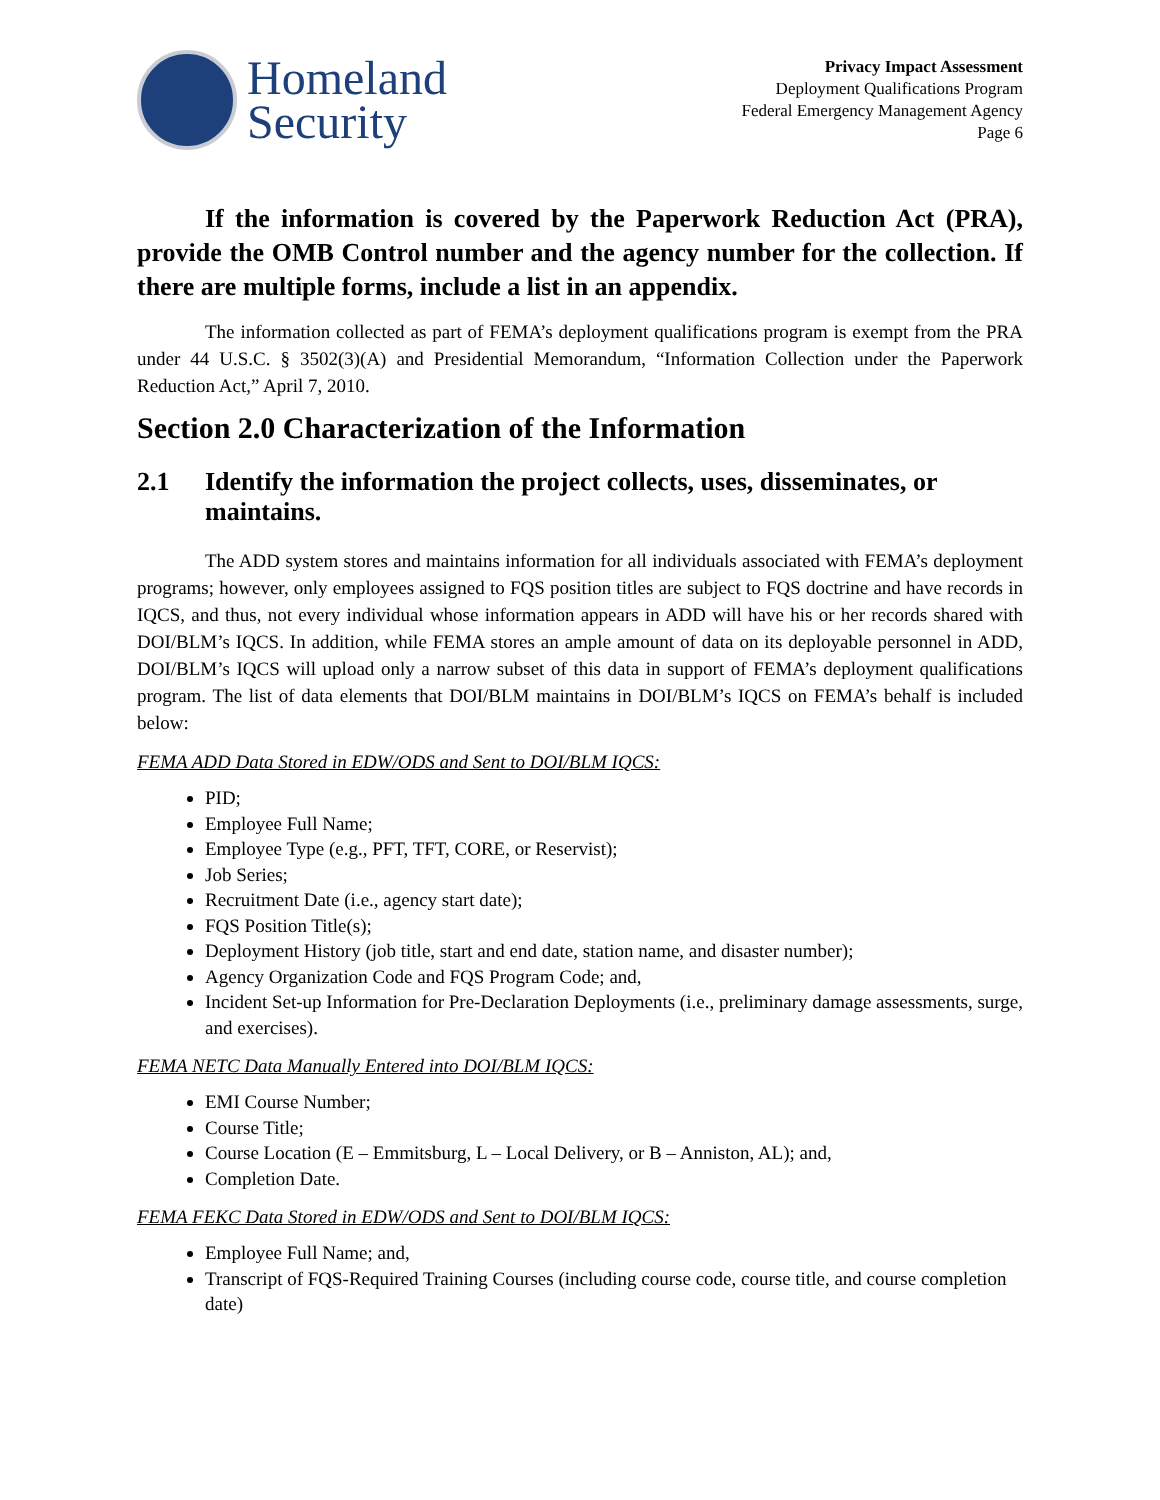Homeland
Security
Privacy Impact Assessment
Deployment Qualifications Program
Federal Emergency Management Agency
Page 6
If the information is covered by the Paperwork Reduction Act (PRA), provide the OMB Control number and the agency number for the collection. If there are multiple forms, include a list in an appendix.
The information collected as part of FEMA’s deployment qualifications program is exempt from the PRA under 44 U.S.C. § 3502(3)(A) and Presidential Memorandum, “Information Collection under the Paperwork Reduction Act,” April 7, 2010.
Section 2.0 Characterization of the Information
2.1 Identify the information the project collects, uses, disseminates, or maintains.
The ADD system stores and maintains information for all individuals associated with FEMA’s deployment programs; however, only employees assigned to FQS position titles are subject to FQS doctrine and have records in IQCS, and thus, not every individual whose information appears in ADD will have his or her records shared with DOI/BLM’s IQCS. In addition, while FEMA stores an ample amount of data on its deployable personnel in ADD, DOI/BLM’s IQCS will upload only a narrow subset of this data in support of FEMA’s deployment qualifications program. The list of data elements that DOI/BLM maintains in DOI/BLM’s IQCS on FEMA’s behalf is included below:
FEMA ADD Data Stored in EDW/ODS and Sent to DOI/BLM IQCS:
PID;
Employee Full Name;
Employee Type (e.g., PFT, TFT, CORE, or Reservist);
Job Series;
Recruitment Date (i.e., agency start date);
FQS Position Title(s);
Deployment History (job title, start and end date, station name, and disaster number);
Agency Organization Code and FQS Program Code; and,
Incident Set-up Information for Pre-Declaration Deployments (i.e., preliminary damage assessments, surge, and exercises).
FEMA NETC Data Manually Entered into DOI/BLM IQCS:
EMI Course Number;
Course Title;
Course Location (E – Emmitsburg, L – Local Delivery, or B – Anniston, AL); and,
Completion Date.
FEMA FEKC Data Stored in EDW/ODS and Sent to DOI/BLM IQCS:
Employee Full Name; and,
Transcript of FQS-Required Training Courses (including course code, course title, and course completion date)